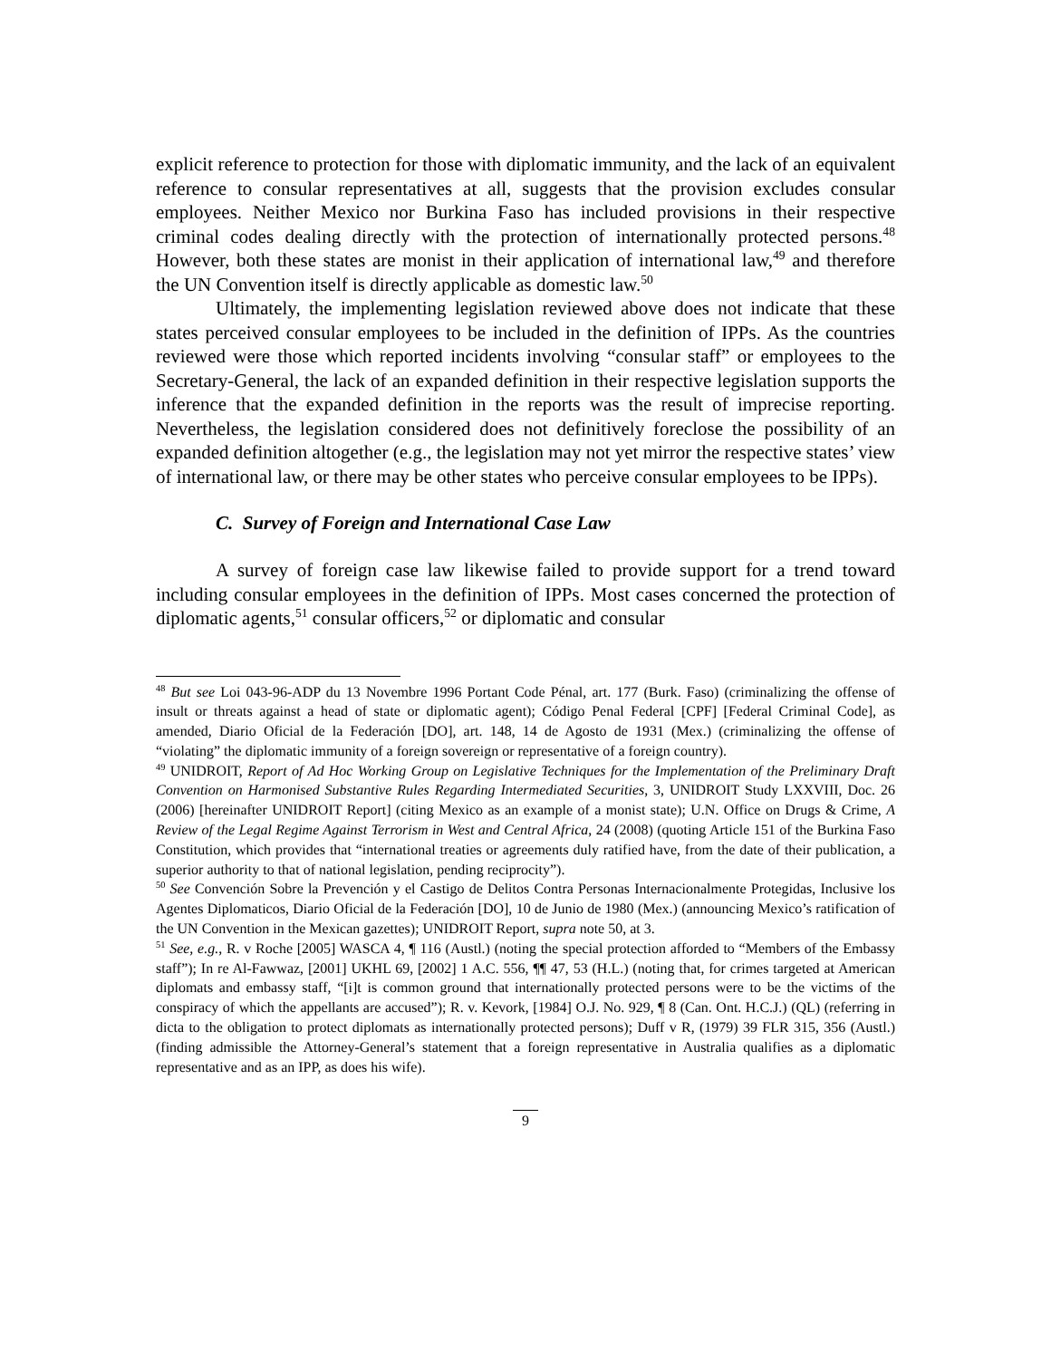explicit reference to protection for those with diplomatic immunity, and the lack of an equivalent reference to consular representatives at all, suggests that the provision excludes consular employees. Neither Mexico nor Burkina Faso has included provisions in their respective criminal codes dealing directly with the protection of internationally protected persons.<sup>48</sup> However, both these states are monist in their application of international law,<sup>49</sup> and therefore the UN Convention itself is directly applicable as domestic law.<sup>50</sup>
Ultimately, the implementing legislation reviewed above does not indicate that these states perceived consular employees to be included in the definition of IPPs. As the countries reviewed were those which reported incidents involving “consular staff” or employees to the Secretary-General, the lack of an expanded definition in their respective legislation supports the inference that the expanded definition in the reports was the result of imprecise reporting. Nevertheless, the legislation considered does not definitively foreclose the possibility of an expanded definition altogether (e.g., the legislation may not yet mirror the respective states’ view of international law, or there may be other states who perceive consular employees to be IPPs).
C. Survey of Foreign and International Case Law
A survey of foreign case law likewise failed to provide support for a trend toward including consular employees in the definition of IPPs. Most cases concerned the protection of diplomatic agents,<sup>51</sup> consular officers,<sup>52</sup> or diplomatic and consular
<sup>48</sup> But see Loi 043-96-ADP du 13 Novembre 1996 Portant Code Pénal, art. 177 (Burk. Faso) (criminalizing the offense of insult or threats against a head of state or diplomatic agent); Código Penal Federal [CPF] [Federal Criminal Code], as amended, Diario Oficial de la Federación [DO], art. 148, 14 de Agosto de 1931 (Mex.) (criminalizing the offense of “violating” the diplomatic immunity of a foreign sovereign or representative of a foreign country).
<sup>49</sup> UNIDROIT, Report of Ad Hoc Working Group on Legislative Techniques for the Implementation of the Preliminary Draft Convention on Harmonised Substantive Rules Regarding Intermediated Securities, 3, UNIDROIT Study LXXVIII, Doc. 26 (2006) [hereinafter UNIDROIT Report] (citing Mexico as an example of a monist state); U.N. Office on Drugs & Crime, A Review of the Legal Regime Against Terrorism in West and Central Africa, 24 (2008) (quoting Article 151 of the Burkina Faso Constitution, which provides that “international treaties or agreements duly ratified have, from the date of their publication, a superior authority to that of national legislation, pending reciprocity”).
<sup>50</sup> See Convención Sobre la Prevención y el Castigo de Delitos Contra Personas Internacionalmente Protegidas, Inclusive los Agentes Diplomaticos, Diario Oficial de la Federación [DO], 10 de Junio de 1980 (Mex.) (announcing Mexico’s ratification of the UN Convention in the Mexican gazettes); UNIDROIT Report, supra note 50, at 3.
<sup>51</sup> See, e.g., R. v Roche [2005] WASCA 4, ¶ 116 (Austl.) (noting the special protection afforded to “Members of the Embassy staff”); In re Al-Fawwaz, [2001] UKHL 69, [2002] 1 A.C. 556, ¶¶ 47, 53 (H.L.) (noting that, for crimes targeted at American diplomats and embassy staff, “[i]t is common ground that internationally protected persons were to be the victims of the conspiracy of which the appellants are accused”); R. v. Kevork, [1984] O.J. No. 929, ¶ 8 (Can. Ont. H.C.J.) (QL) (referring in dicta to the obligation to protect diplomats as internationally protected persons); Duff v R, (1979) 39 FLR 315, 356 (Austl.) (finding admissible the Attorney-General’s statement that a foreign representative in Australia qualifies as a diplomatic representative and as an IPP, as does his wife).
9